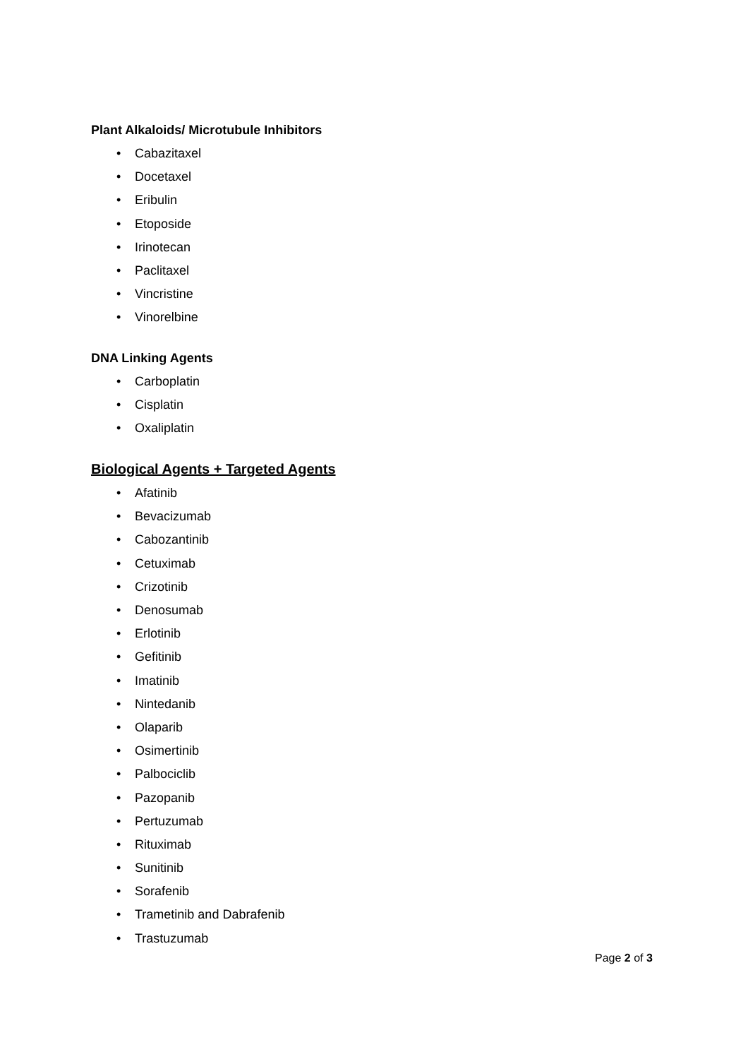Plant Alkaloids/ Microtubule Inhibitors
• Cabazitaxel
• Docetaxel
• Eribulin
• Etoposide
• Irinotecan
• Paclitaxel
• Vincristine
• Vinorelbine
DNA Linking Agents
• Carboplatin
• Cisplatin
• Oxaliplatin
Biological Agents + Targeted Agents
• Afatinib
• Bevacizumab
• Cabozantinib
• Cetuximab
• Crizotinib
• Denosumab
• Erlotinib
• Gefitinib
• Imatinib
• Nintedanib
• Olaparib
• Osimertinib
• Palbociclib
• Pazopanib
• Pertuzumab
• Rituximab
• Sunitinib
• Sorafenib
• Trametinib and Dabrafenib
• Trastuzumab
Page 2 of 3